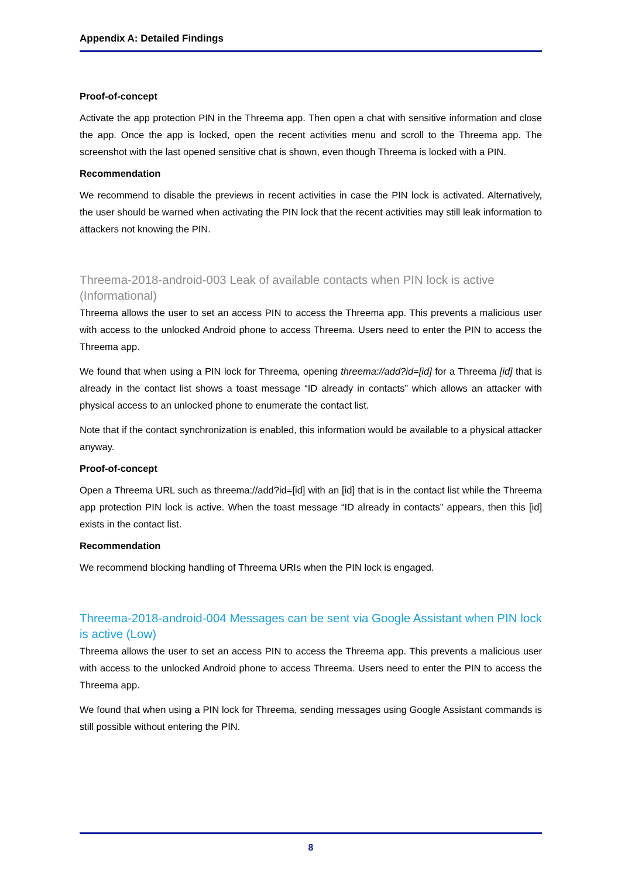Appendix A: Detailed Findings
Proof-of-concept
Activate the app protection PIN in the Threema app. Then open a chat with sensitive information and close the app. Once the app is locked, open the recent activities menu and scroll to the Threema app. The screenshot with the last opened sensitive chat is shown, even though Threema is locked with a PIN.
Recommendation
We recommend to disable the previews in recent activities in case the PIN lock is activated. Alternatively, the user should be warned when activating the PIN lock that the recent activities may still leak information to attackers not knowing the PIN.
Threema-2018-android-003 Leak of available contacts when PIN lock is active (Informational)
Threema allows the user to set an access PIN to access the Threema app. This prevents a malicious user with access to the unlocked Android phone to access Threema. Users need to enter the PIN to access the Threema app.
We found that when using a PIN lock for Threema, opening threema://add?id=[id] for a Threema [id] that is already in the contact list shows a toast message “ID already in contacts” which allows an attacker with physical access to an unlocked phone to enumerate the contact list.
Note that if the contact synchronization is enabled, this information would be available to a physical attacker anyway.
Proof-of-concept
Open a Threema URL such as threema://add?id=[id] with an [id] that is in the contact list while the Threema app protection PIN lock is active. When the toast message “ID already in contacts” appears, then this [id] exists in the contact list.
Recommendation
We recommend blocking handling of Threema URIs when the PIN lock is engaged.
Threema-2018-android-004 Messages can be sent via Google Assistant when PIN lock is active (Low)
Threema allows the user to set an access PIN to access the Threema app. This prevents a malicious user with access to the unlocked Android phone to access Threema. Users need to enter the PIN to access the Threema app.
We found that when using a PIN lock for Threema, sending messages using Google Assistant commands is still possible without entering the PIN.
8